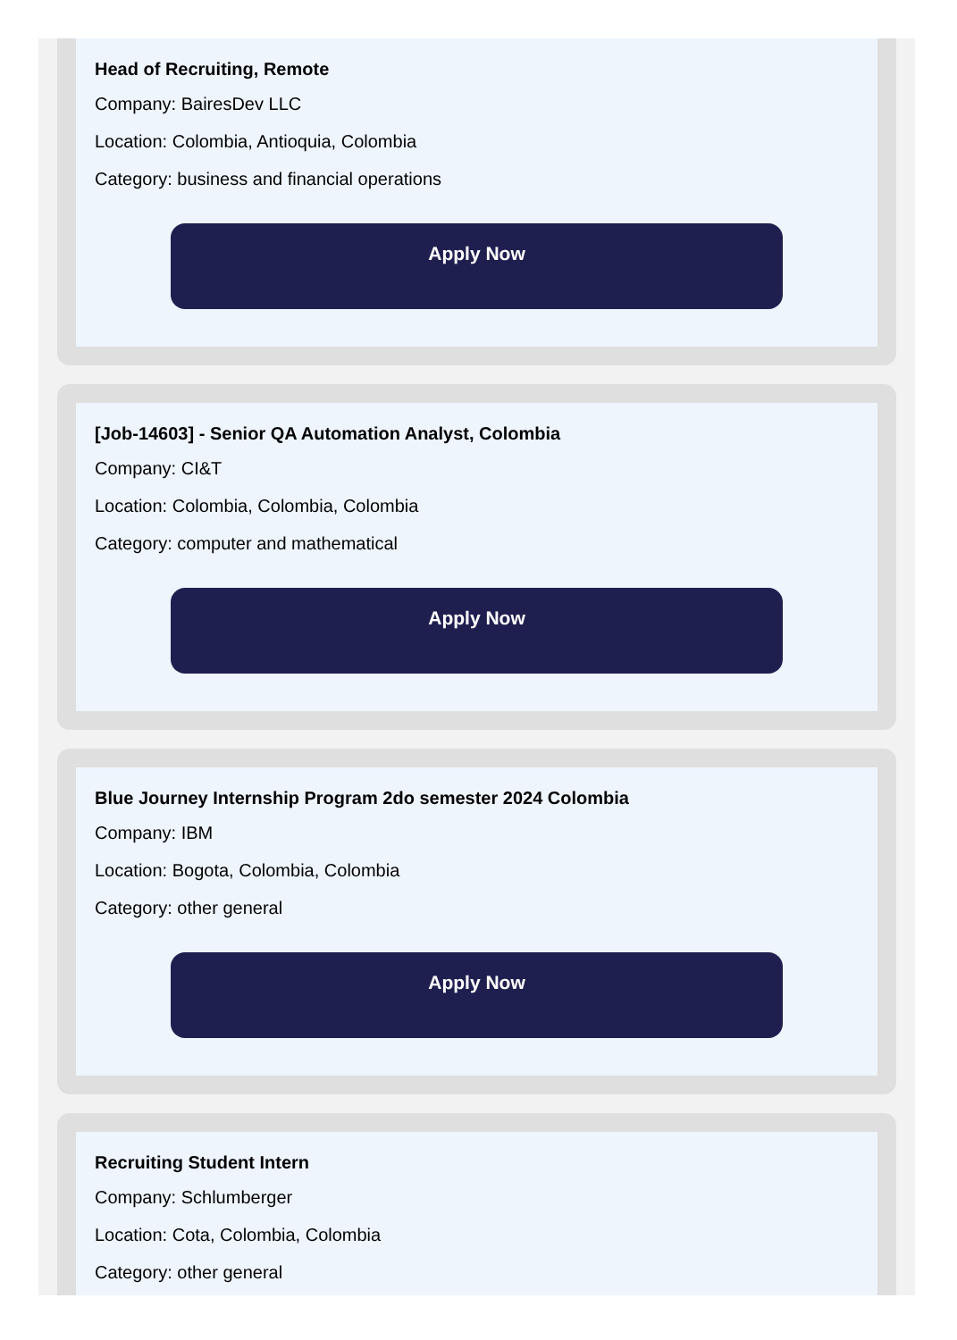Head of Recruiting, Remote
Company: BairesDev LLC
Location: Colombia, Antioquia, Colombia
Category: business and financial operations
Apply Now
[Job-14603] - Senior QA Automation Analyst, Colombia
Company: CI&T
Location: Colombia, Colombia, Colombia
Category: computer and mathematical
Apply Now
Blue Journey Internship Program 2do semester 2024 Colombia
Company: IBM
Location: Bogota, Colombia, Colombia
Category: other general
Apply Now
Recruiting Student Intern
Company: Schlumberger
Location: Cota, Colombia, Colombia
Category: other general